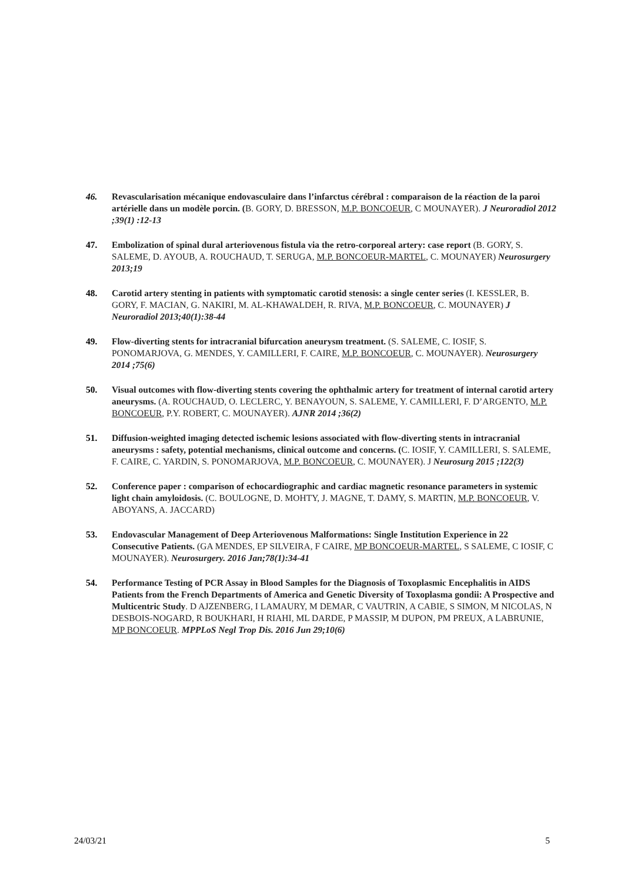46. Revascularisation mécanique endovasculaire dans l’infarctus cérébral : comparaison de la réaction de la paroi artérielle dans un modèle porcin. (B. GORY, D. BRESSON, M.P. BONCOEUR, C MOUNAYER). J Neuroradiol 2012 ;39(1) :12-13
47. Embolization of spinal dural arteriovenous fistula via the retro-corporeal artery: case report (B. GORY, S. SALEME, D. AYOUB, A. ROUCHAUD, T. SERUGA, M.P. BONCOEUR-MARTEL, C. MOUNAYER) Neurosurgery 2013;19
48. Carotid artery stenting in patients with symptomatic carotid stenosis: a single center series (I. KESSLER, B. GORY, F. MACIAN, G. NAKIRI, M. AL-KHAWALDEH, R. RIVA, M.P. BONCOEUR, C. MOUNAYER) J Neuroradiol 2013;40(1):38-44
49. Flow-diverting stents for intracranial bifurcation aneurysm treatment. (S. SALEME, C. IOSIF, S. PONOMARJOVA, G. MENDES, Y. CAMILLERI, F. CAIRE, M.P. BONCOEUR, C. MOUNAYER). Neurosurgery 2014 ;75(6)
50. Visual outcomes with flow-diverting stents covering the ophthalmic artery for treatment of internal carotid artery aneurysms. (A. ROUCHAUD, O. LECLERC, Y. BENAYOUN, S. SALEME, Y. CAMILLERI, F. D’ARGENTO, M.P. BONCOEUR, P.Y. ROBERT, C. MOUNAYER). AJNR 2014 ;36(2)
51. Diffusion-weighted imaging detected ischemic lesions associated with flow-diverting stents in intracranial aneurysms : safety, potential mechanisms, clinical outcome and concerns. (C. IOSIF, Y. CAMILLERI, S. SALEME, F. CAIRE, C. YARDIN, S. PONOMARJOVA, M.P. BONCOEUR, C. MOUNAYER). J Neurosurg 2015 ;122(3)
52. Conference paper : comparison of echocardiographic and cardiac magnetic resonance parameters in systemic light chain amyloidosis. (C. BOULOGNE, D. MOHTY, J. MAGNE, T. DAMY, S. MARTIN, M.P. BONCOEUR, V. ABOYANS, A. JACCARD)
53. Endovascular Management of Deep Arteriovenous Malformations: Single Institution Experience in 22 Consecutive Patients. (GA MENDES, EP SILVEIRA, F CAIRE, MP BONCOEUR-MARTEL, S SALEME, C IOSIF, C MOUNAYER). Neurosurgery. 2016 Jan;78(1):34-41
54. Performance Testing of PCR Assay in Blood Samples for the Diagnosis of Toxoplasmic Encephalitis in AIDS Patients from the French Departments of America and Genetic Diversity of Toxoplasma gondii: A Prospective and Multicentric Study. D AJZENBERG, I LAMAURY, M DEMAR, C VAUTRIN, A CABIE, S SIMON, M NICOLAS, N DESBOIS-NOGARD, R BOUKHARI, H RIAHI, ML DARDE, P MASSIP, M DUPON, PM PREUX, A LABRUNIE, MP BONCOEUR. MPPLoS Negl Trop Dis. 2016 Jun 29;10(6)
24/03/21 5